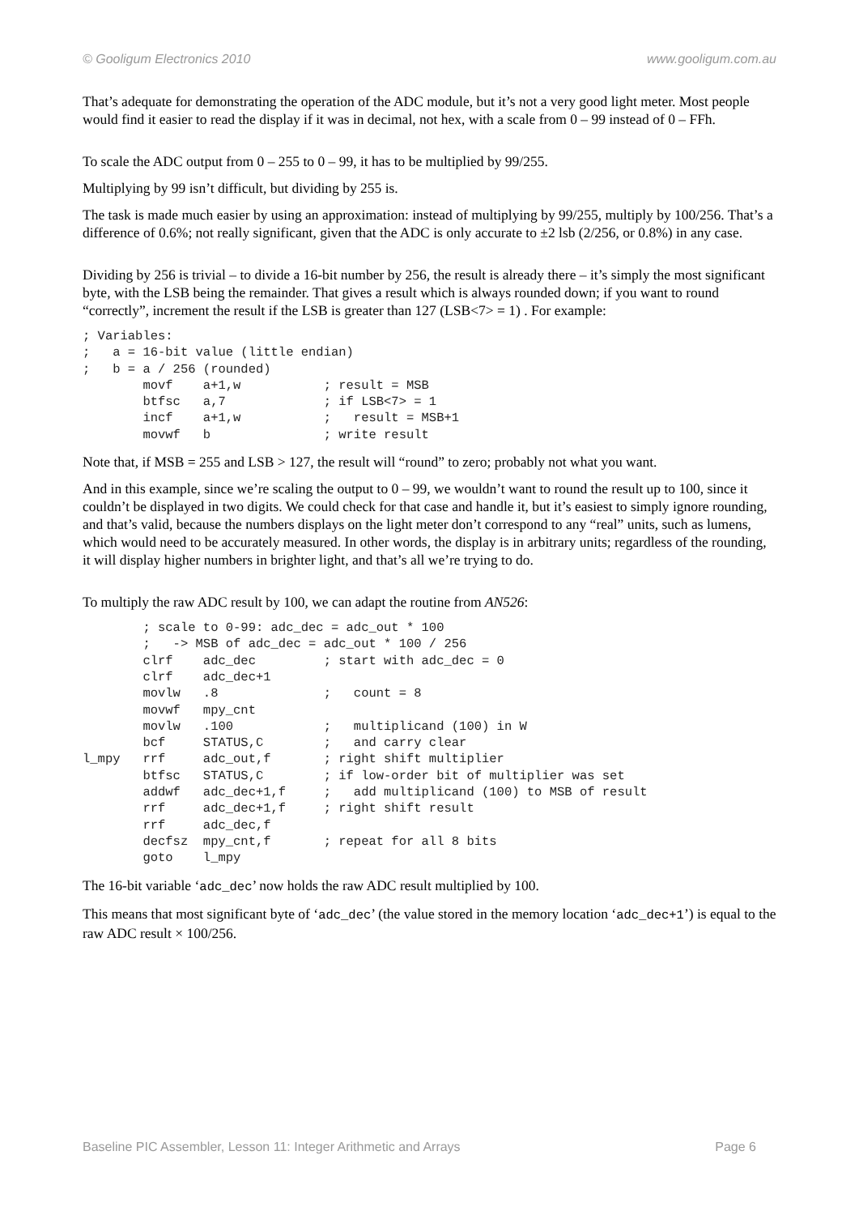© Gooligum Electronics 2010 www.gooligum.com.au
That’s adequate for demonstrating the operation of the ADC module, but it’s not a very good light meter. Most people would find it easier to read the display if it was in decimal, not hex, with a scale from 0 – 99 instead of 0 – FFh.
To scale the ADC output from 0 – 255 to 0 – 99, it has to be multiplied by 99/255.
Multiplying by 99 isn’t difficult, but dividing by 255 is.
The task is made much easier by using an approximation: instead of multiplying by 99/255, multiply by 100/256. That’s a difference of 0.6%; not really significant, given that the ADC is only accurate to ±2 lsb (2/256, or 0.8%) in any case.
Dividing by 256 is trivial – to divide a 16-bit number by 256, the result is already there – it’s simply the most significant byte, with the LSB being the remainder. That gives a result which is always rounded down; if you want to round “correctly”, increment the result if the LSB is greater than 127 (LSB<7> = 1) . For example:
; Variables:
;   a = 16-bit value (little endian)
;   b = a / 256 (rounded)
        movf    a+1,w           ; result = MSB
        btfsc   a,7             ; if LSB<7> = 1
        incf    a+1,w           ;   result = MSB+1
        movwf   b               ; write result
Note that, if MSB = 255 and LSB > 127, the result will “round” to zero; probably not what you want.
And in this example, since we’re scaling the output to 0 – 99, we wouldn’t want to round the result up to 100, since it couldn’t be displayed in two digits. We could check for that case and handle it, but it’s easiest to simply ignore rounding, and that’s valid, because the numbers displays on the light meter don’t correspond to any “real” units, such as lumens, which would need to be accurately measured. In other words, the display is in arbitrary units; regardless of the rounding, it will display higher numbers in brighter light, and that’s all we’re trying to do.
To multiply the raw ADC result by 100, we can adapt the routine from AN526:
        ; scale to 0-99: adc_dec = adc_out * 100
        ;   -> MSB of adc_dec = adc_out * 100 / 256
        clrf    adc_dec         ; start with adc_dec = 0
        clrf    adc_dec+1
        movlw   .8              ;   count = 8
        movwf   mpy_cnt
        movlw   .100            ;   multiplicand (100) in W
        bcf     STATUS,C        ;   and carry clear
l_mpy   rrf     adc_out,f       ; right shift multiplier
        btfsc   STATUS,C        ; if low-order bit of multiplier was set
        addwf   adc_dec+1,f     ;   add multiplicand (100) to MSB of result
        rrf     adc_dec+1,f     ; right shift result
        rrf     adc_dec,f
        decfsz  mpy_cnt,f       ; repeat for all 8 bits
        goto    l_mpy
The 16-bit variable ‘adc_dec’ now holds the raw ADC result multiplied by 100.
This means that most significant byte of ‘adc_dec’ (the value stored in the memory location ‘adc_dec+1’) is equal to the raw ADC result × 100/256.
Baseline PIC Assembler, Lesson 11: Integer Arithmetic and Arrays Page 6